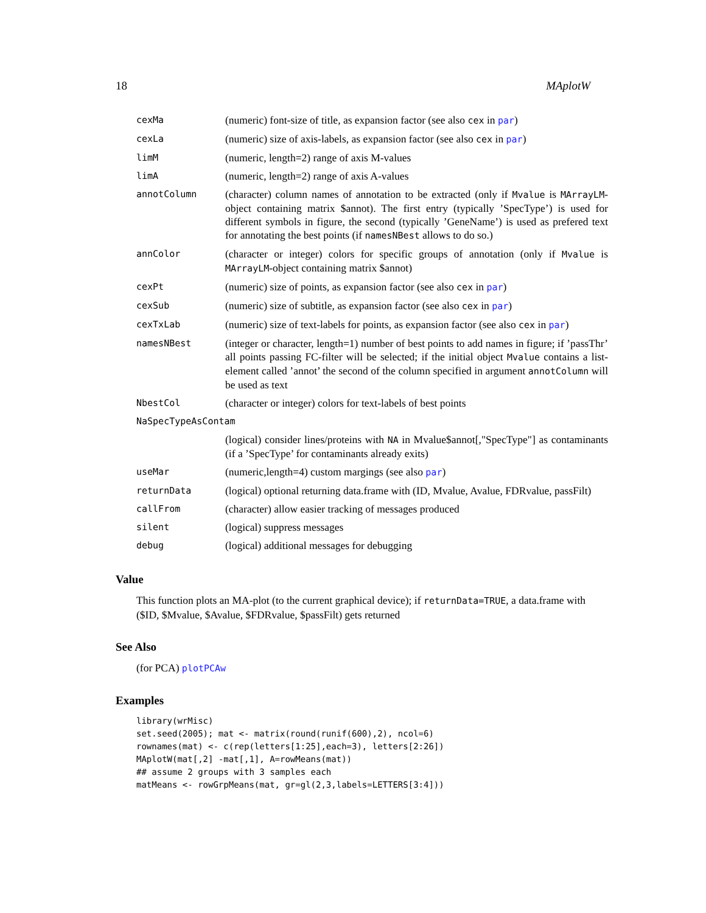18 MAplotW
| cexMa | (numeric) font-size of title, as expansion factor (see also cex in par ) |
| cexLa | (numeric) size of axis-labels, as expansion factor (see also cex in par ) |
| limM | (numeric, length=2) range of axis M-values |
| limA | (numeric, length=2) range of axis A-values |
| annotColumn | (character) column names of annotation to be extracted (only if Mvalue is MArrayLM -object containing matrix $annot). The first entry (typically ’SpecType’) is used for different symbols in figure, the second (typically ’GeneName’) is used as prefered text for annotating the best points (if namesNBest allows to do so.) |
| annColor | (character or integer) colors for specific groups of annotation (only if Mvalue is MArrayLM -object containing matrix $annot) |
| cexPt | (numeric) size of points, as expansion factor (see also cex in par ) |
| cexSub | (numeric) size of subtitle, as expansion factor (see also cex in par ) |
| cexTxLab | (numeric) size of text-labels for points, as expansion factor (see also cex in par ) |
| namesNBest | (integer or character, length=1) number of best points to add names in figure; if ’passThr’ all points passing FC-filter will be selected; if the initial object Mvalue contains a list-element called ’annot’ the second of the column specified in argument annotColumn will be used as text |
| NbestCol | (character or integer) colors for text-labels of best points |
| NaSpecTypeAsContam | |
| | (logical) consider lines/proteins with NA in Mvalue$annot[,"SpecType"] as contaminants (if a ’SpecType’ for contaminants already exits) |
| useMar | (numeric,length=4) custom margings (see also par ) |
| returnData | (logical) optional returning data.frame with (ID, Mvalue, Avalue, FDRvalue, passFilt) |
| callFrom | (character) allow easier tracking of messages produced |
| silent | (logical) suppress messages |
| debug | (logical) additional messages for debugging |
Value
This function plots an MA-plot (to the current graphical device); if returnData=TRUE, a data.frame with ($ID, $Mvalue, $Avalue, $FDRvalue, $passFilt) gets returned
See Also
(for PCA) plotPCAw
Examples
library(wrMisc)
set.seed(2005); mat <- matrix(round(runif(600),2), ncol=6)
rownames(mat) <- c(rep(letters[1:25],each=3), letters[2:26])
MAplotW(mat[,2] -mat[,1], A=rowMeans(mat))
## assume 2 groups with 3 samples each
matMeans <- rowGrpMeans(mat, gr=gl(2,3,labels=LETTERS[3:4]))